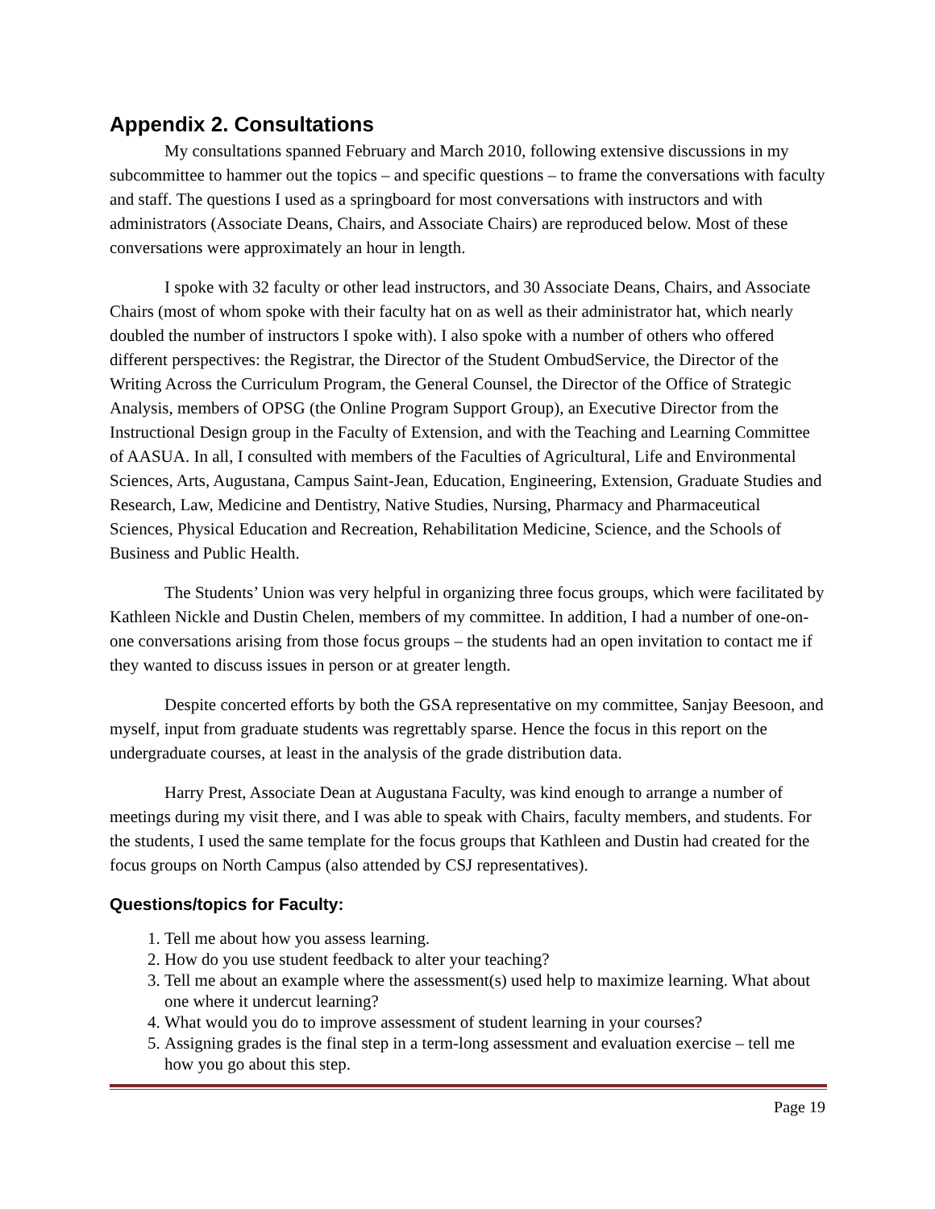Appendix 2. Consultations
My consultations spanned February and March 2010, following extensive discussions in my subcommittee to hammer out the topics – and specific questions – to frame the conversations with faculty and staff. The questions I used as a springboard for most conversations with instructors and with administrators (Associate Deans, Chairs, and Associate Chairs) are reproduced below. Most of these conversations were approximately an hour in length.
I spoke with 32 faculty or other lead instructors, and 30 Associate Deans, Chairs, and Associate Chairs (most of whom spoke with their faculty hat on as well as their administrator hat, which nearly doubled the number of instructors I spoke with). I also spoke with a number of others who offered different perspectives: the Registrar, the Director of the Student OmbudService, the Director of the Writing Across the Curriculum Program, the General Counsel, the Director of the Office of Strategic Analysis, members of OPSG (the Online Program Support Group), an Executive Director from the Instructional Design group in the Faculty of Extension, and with the Teaching and Learning Committee of AASUA. In all, I consulted with members of the Faculties of Agricultural, Life and Environmental Sciences, Arts, Augustana, Campus Saint-Jean, Education, Engineering, Extension, Graduate Studies and Research, Law, Medicine and Dentistry, Native Studies, Nursing, Pharmacy and Pharmaceutical Sciences, Physical Education and Recreation, Rehabilitation Medicine, Science, and the Schools of Business and Public Health.
The Students’ Union was very helpful in organizing three focus groups, which were facilitated by Kathleen Nickle and Dustin Chelen, members of my committee. In addition, I had a number of one-on-one conversations arising from those focus groups – the students had an open invitation to contact me if they wanted to discuss issues in person or at greater length.
Despite concerted efforts by both the GSA representative on my committee, Sanjay Beesoon, and myself, input from graduate students was regrettably sparse. Hence the focus in this report on the undergraduate courses, at least in the analysis of the grade distribution data.
Harry Prest, Associate Dean at Augustana Faculty, was kind enough to arrange a number of meetings during my visit there, and I was able to speak with Chairs, faculty members, and students. For the students, I used the same template for the focus groups that Kathleen and Dustin had created for the focus groups on North Campus (also attended by CSJ representatives).
Questions/topics for Faculty:
1. Tell me about how you assess learning.
2. How do you use student feedback to alter your teaching?
3. Tell me about an example where the assessment(s) used help to maximize learning. What about one where it undercut learning?
4. What would you do to improve assessment of student learning in your courses?
5. Assigning grades is the final step in a term-long assessment and evaluation exercise – tell me how you go about this step.
Page 19